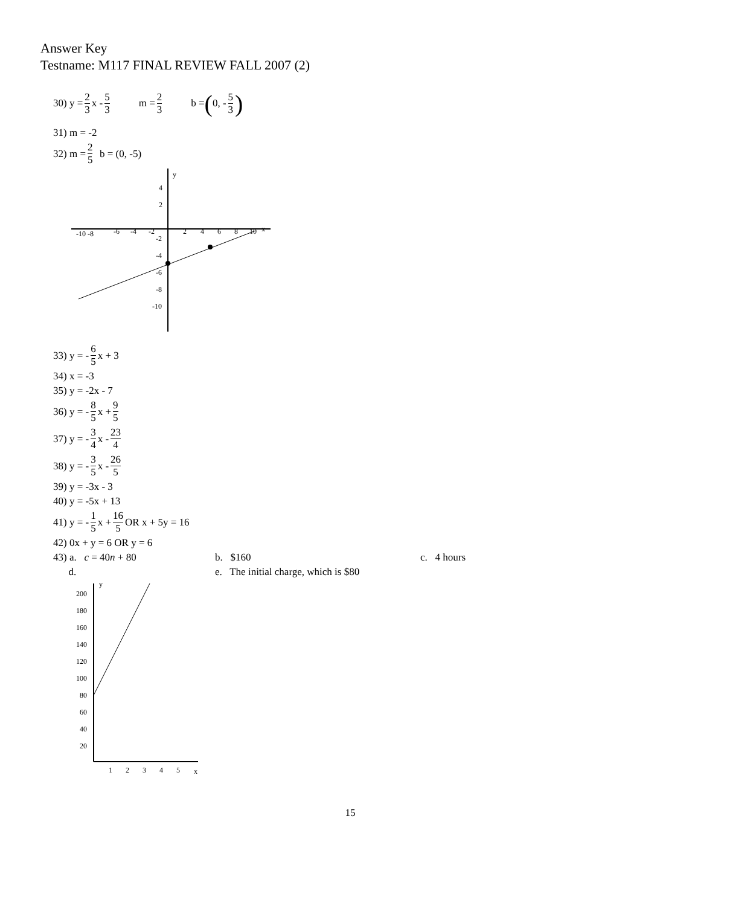Answer Key
Testname: M117 FINAL REVIEW FALL 2007 (2)
30) y = 2 3 x - 5 3 m = 2 3 b = (0, - 5 3)
31) m = -2
32) m = 2 5 b = (0, -5)
y
x
-10 -8
-6
-4
-2
2
4
6
8
10
4
2
-2
-4
-6
-8
-10
33) y = - 6 5 x + 3
34) x = -3
35) y = -2x - 7
36) y = - 8 5 x + 9 5
37) y = - 3 4 x - 23 4
38) y = - 3 5 x - 26 5
39) y = -3x - 3
40) y = -5x + 13
41) y = - 1 5 x + 16 5 OR x + 5y = 16
42) 0x + y = 6 OR y = 6
43) a. c = 40n + 80 b. $160 c. 4 hours
d. e. The initial charge, which is $80
y
x
200
180
160
140
120
100
80
60
40
20
1
2
3
4
5
15